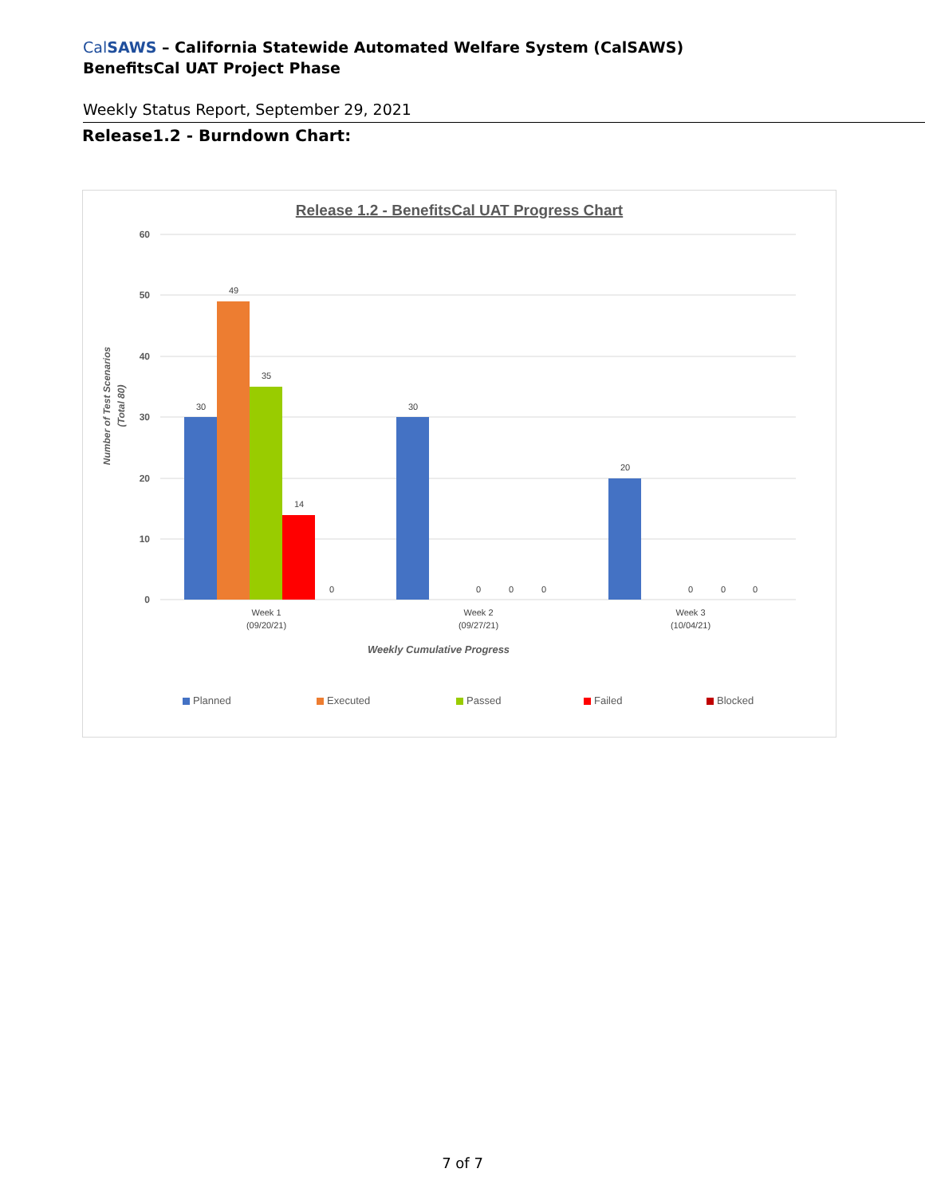CalSAWS – California Statewide Automated Welfare System (CalSAWS)
BenefitsCal UAT Project Phase
Weekly Status Report, September 29, 2021
Release1.2 - Burndown Chart:
Release 1.2 - BenefitsCal UAT Progress Chart
60
50
40
30
20
10
0
Number of Test Scenarios
(Total 80)
30
49
35
14
0
30
0
0
0
20
0
0
0
Week 1
(09/20/21)
Week 2
(09/27/21)
Week 3
(10/04/21)
Weekly Cumulative Progress
Planned
Executed
Passed
Failed
Blocked
7 of 7